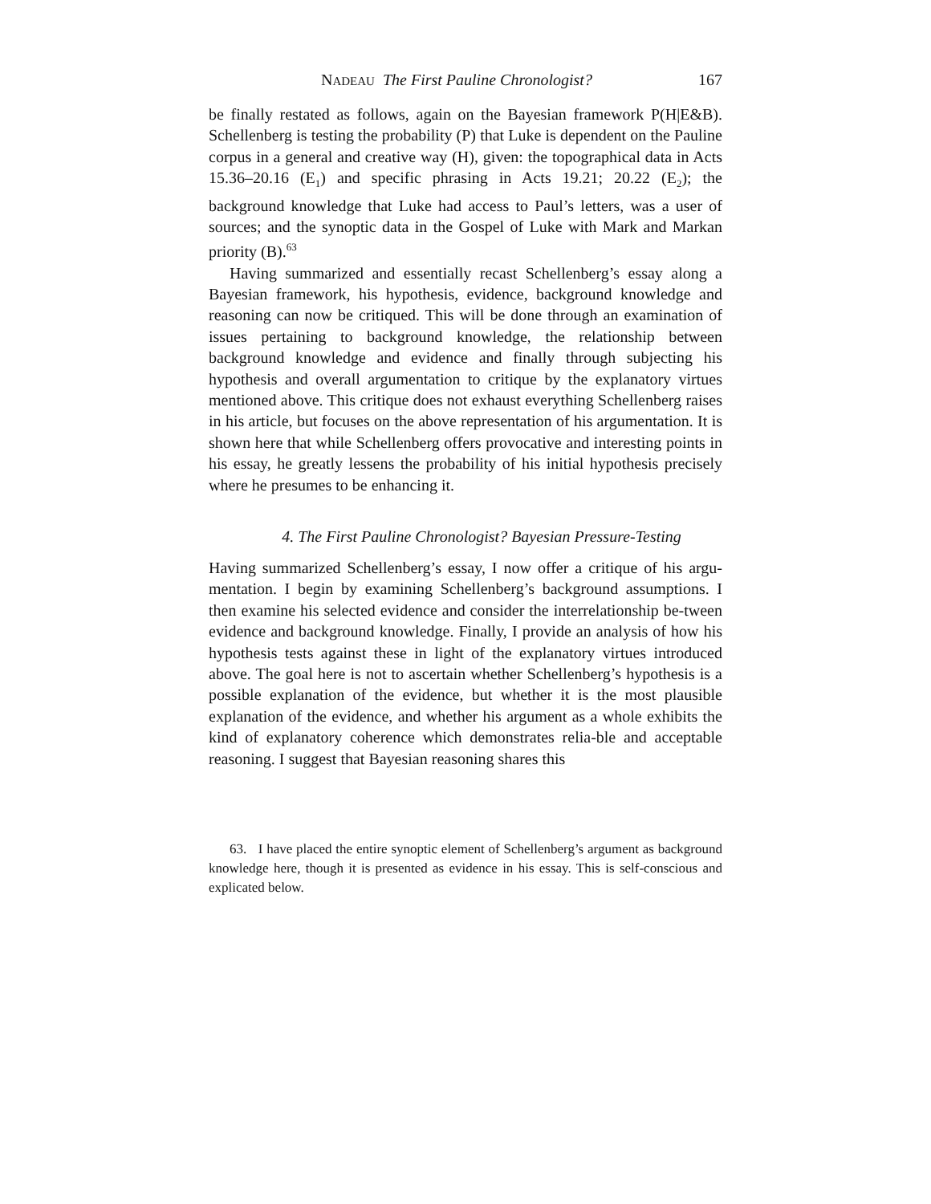NADEAU The First Pauline Chronologist? 167
be finally restated as follows, again on the Bayesian framework P(H|E&B). Schellenberg is testing the probability (P) that Luke is dependent on the Pauline corpus in a general and creative way (H), given: the topographical data in Acts 15.36–20.16 (E<sub>1</sub>) and specific phrasing in Acts 19.21; 20.22 (E<sub>2</sub>); the background knowledge that Luke had access to Paul’s letters, was a user of sources; and the synoptic data in the Gospel of Luke with Mark and Markan priority (B).<sup>63</sup>
Having summarized and essentially recast Schellenberg’s essay along a Bayesian framework, his hypothesis, evidence, background knowledge and reasoning can now be critiqued. This will be done through an examination of issues pertaining to background knowledge, the relationship between background knowledge and evidence and finally through subjecting his hypothesis and overall argumentation to critique by the explanatory virtues mentioned above. This critique does not exhaust everything Schellenberg raises in his article, but focuses on the above representation of his argumentation. It is shown here that while Schellenberg offers provocative and interesting points in his essay, he greatly lessens the probability of his initial hypothesis precisely where he presumes to be enhancing it.
4. The First Pauline Chronologist? Bayesian Pressure-Testing
Having summarized Schellenberg’s essay, I now offer a critique of his argu-mentation. I begin by examining Schellenberg’s background assumptions. I then examine his selected evidence and consider the interrelationship be-tween evidence and background knowledge. Finally, I provide an analysis of how his hypothesis tests against these in light of the explanatory virtues introduced above. The goal here is not to ascertain whether Schellenberg’s hypothesis is a possible explanation of the evidence, but whether it is the most plausible explanation of the evidence, and whether his argument as a whole exhibits the kind of explanatory coherence which demonstrates relia-ble and acceptable reasoning. I suggest that Bayesian reasoning shares this
63. I have placed the entire synoptic element of Schellenberg’s argument as background knowledge here, though it is presented as evidence in his essay. This is self-conscious and explicated below.